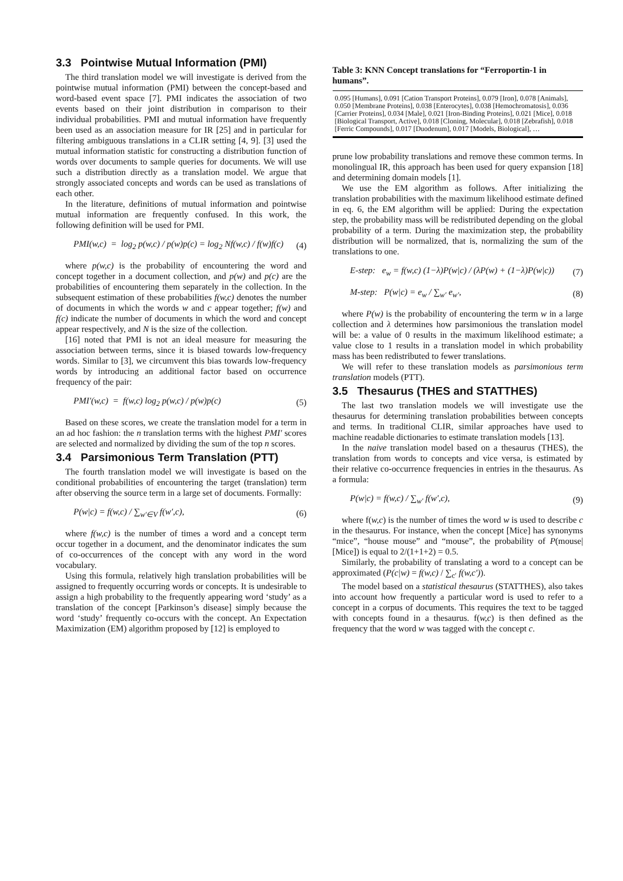3.3 Pointwise Mutual Information (PMI)
The third translation model we will investigate is derived from the pointwise mutual information (PMI) between the concept-based and word-based event space [7]. PMI indicates the association of two events based on their joint distribution in comparison to their individual probabilities. PMI and mutual information have frequently been used as an association measure for IR [25] and in particular for filtering ambiguous translations in a CLIR setting [4, 9]. [3] used the mutual information statistic for constructing a distribution function of words over documents to sample queries for documents. We will use such a distribution directly as a translation model. We argue that strongly associated concepts and words can be used as translations of each other.
In the literature, definitions of mutual information and pointwise mutual information are frequently confused. In this work, the following definition will be used for PMI.
PMI(w,c) = log<sub>2</sub> p(w,c) / p(w)p(c) = log<sub>2</sub> Nf(w,c) / f(w)f(c) (4)
where p(w,c) is the probability of encountering the word and concept together in a document collection, and p(w) and p(c) are the probabilities of encountering them separately in the collection. In the subsequent estimation of these probabilities f(w,c) denotes the number of documents in which the words w and c appear together; f(w) and f(c) indicate the number of documents in which the word and concept appear respectively, and N is the size of the collection.
[16] noted that PMI is not an ideal measure for measuring the association between terms, since it is biased towards low-frequency words. Similar to [3], we circumvent this bias towards low-frequency words by introducing an additional factor based on occurrence frequency of the pair:
PMI′(w,c) = f(w,c) log<sub>2</sub> p(w,c) / p(w)p(c) (5)
Based on these scores, we create the translation model for a term in an ad hoc fashion: the n translation terms with the highest PMI′ scores are selected and normalized by dividing the sum of the top n scores.
3.4 Parsimonious Term Translation (PTT)
The fourth translation model we will investigate is based on the conditional probabilities of encountering the target (translation) term after observing the source term in a large set of documents. Formally:
P(w|c) = f(w,c) / ∑<sub>w′∈V</sub> f(w′,c), (6)
where f(w,c) is the number of times a word and a concept term occur together in a document, and the denominator indicates the sum of co-occurrences of the concept with any word in the word vocabulary.
Using this formula, relatively high translation probabilities will be assigned to frequently occurring words or concepts. It is undesirable to assign a high probability to the frequently appearing word ‘study’ as a translation of the concept [Parkinson’s disease] simply because the word ‘study’ frequently co-occurs with the concept. An Expectation Maximization (EM) algorithm proposed by [12] is employed to
Table 3: KNN Concept translations for “Ferroportin-1 in humans”.
0.095 [Humans], 0.091 [Cation Transport Proteins], 0.079 [Iron], 0.078 [Animals], 0.050 [Membrane Proteins], 0.038 [Enterocytes], 0.038 [Hemochromatosis], 0.036 [Carrier Proteins], 0.034 [Male], 0.021 [Iron-Binding Proteins], 0.021 [Mice], 0.018 [Biological Transport, Active], 0.018 [Cloning, Molecular], 0.018 [Zebrafish], 0.018 [Ferric Compounds], 0.017 [Duodenum], 0.017 [Models, Biological], …
prune low probability translations and remove these common terms. In monolingual IR, this approach has been used for query expansion [18] and determining domain models [1].
We use the EM algorithm as follows. After initializing the translation probabilities with the maximum likelihood estimate defined in eq. 6, the EM algorithm will be applied: During the expectation step, the probability mass will be redistributed depending on the global probability of a term. During the maximization step, the probability distribution will be normalized, that is, normalizing the sum of the translations to one.
E-step: e<sub>w</sub> = f(w,c) (1−λ)P(w|c) / (λP(w) + (1−λ)P(w|c)) (7)
M-step: P(w|c) = e<sub>w</sub> / ∑<sub>w′</sub> e<sub>w′</sub>, (8)
where P(w) is the probability of encountering the term w in a large collection and λ determines how parsimonious the translation model will be: a value of 0 results in the maximum likelihood estimate; a value close to 1 results in a translation model in which probability mass has been redistributed to fewer translations.
We will refer to these translation models as parsimonious term translation models (PTT).
3.5 Thesaurus (THES and STATTHES)
The last two translation models we will investigate use the thesaurus for determining translation probabilities between concepts and terms. In traditional CLIR, similar approaches have used to machine readable dictionaries to estimate translation models [13].
In the naive translation model based on a thesaurus (THES), the translation from words to concepts and vice versa, is estimated by their relative co-occurrence frequencies in entries in the thesaurus. As a formula:
P(w|c) = f(w,c) / ∑<sub>w′</sub> f(w′,c), (9)
where f(w,c) is the number of times the word w is used to describe c in the thesaurus. For instance, when the concept [Mice] has synonyms “mice”, “house mouse” and “mouse”, the probability of P(mouse|[Mice]) is equal to 2/(1+1+2) = 0.5.
Similarly, the probability of translating a word to a concept can be approximated (P(c|w) = f(w,c) / ∑<sub>c′</sub> f(w,c′)).
The model based on a statistical thesaurus (STATTHES), also takes into account how frequently a particular word is used to refer to a concept in a corpus of documents. This requires the text to be tagged with concepts found in a thesaurus. f(w,c) is then defined as the frequency that the word w was tagged with the concept c.